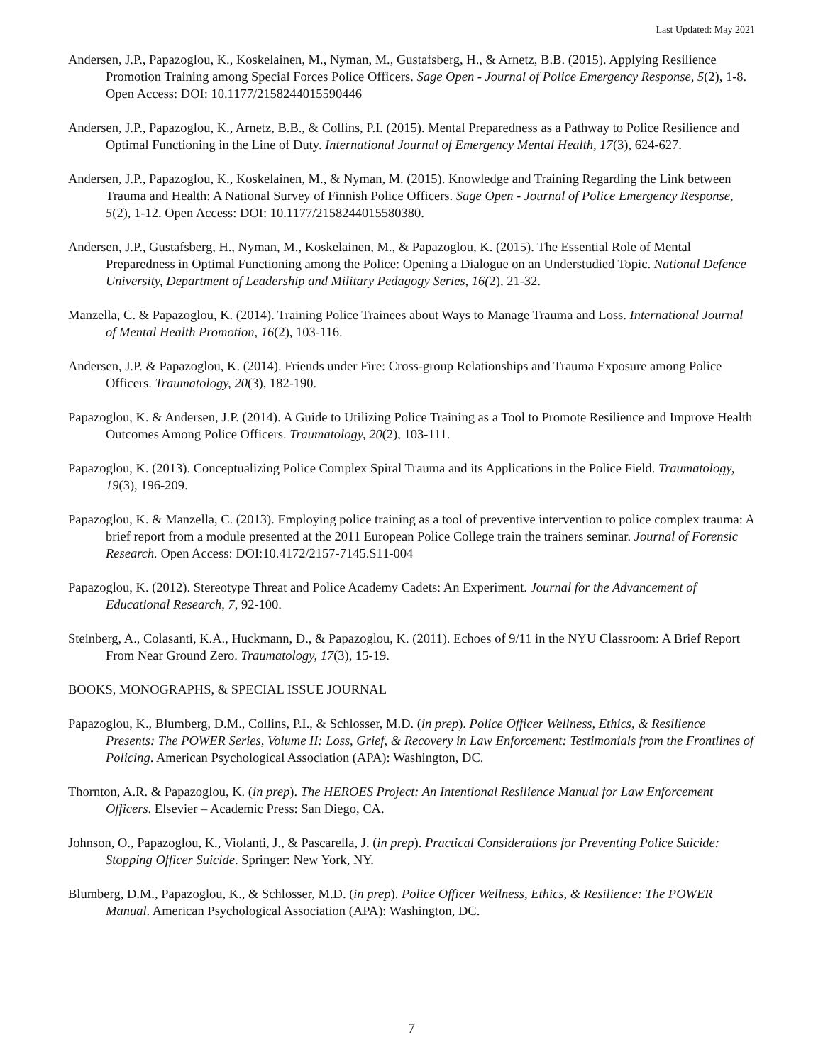Last Updated: May 2021
Andersen, J.P., Papazoglou, K., Koskelainen, M., Nyman, M., Gustafsberg, H., & Arnetz, B.B. (2015). Applying Resilience Promotion Training among Special Forces Police Officers. Sage Open - Journal of Police Emergency Response, 5(2), 1-8. Open Access: DOI: 10.1177/2158244015590446
Andersen, J.P., Papazoglou, K., Arnetz, B.B., & Collins, P.I. (2015). Mental Preparedness as a Pathway to Police Resilience and Optimal Functioning in the Line of Duty. International Journal of Emergency Mental Health, 17(3), 624-627.
Andersen, J.P., Papazoglou, K., Koskelainen, M., & Nyman, M. (2015). Knowledge and Training Regarding the Link between Trauma and Health: A National Survey of Finnish Police Officers. Sage Open - Journal of Police Emergency Response, 5(2), 1-12. Open Access: DOI: 10.1177/2158244015580380.
Andersen, J.P., Gustafsberg, H., Nyman, M., Koskelainen, M., & Papazoglou, K. (2015). The Essential Role of Mental Preparedness in Optimal Functioning among the Police: Opening a Dialogue on an Understudied Topic. National Defence University, Department of Leadership and Military Pedagogy Series, 16(2), 21-32.
Manzella, C. & Papazoglou, K. (2014). Training Police Trainees about Ways to Manage Trauma and Loss. International Journal of Mental Health Promotion, 16(2), 103-116.
Andersen, J.P. & Papazoglou, K. (2014). Friends under Fire: Cross-group Relationships and Trauma Exposure among Police Officers. Traumatology, 20(3), 182-190.
Papazoglou, K. & Andersen, J.P. (2014). A Guide to Utilizing Police Training as a Tool to Promote Resilience and Improve Health Outcomes Among Police Officers. Traumatology, 20(2), 103-111.
Papazoglou, K. (2013). Conceptualizing Police Complex Spiral Trauma and its Applications in the Police Field. Traumatology, 19(3), 196-209.
Papazoglou, K. & Manzella, C. (2013). Employing police training as a tool of preventive intervention to police complex trauma: A brief report from a module presented at the 2011 European Police College train the trainers seminar. Journal of Forensic Research. Open Access: DOI:10.4172/2157-7145.S11-004
Papazoglou, K. (2012). Stereotype Threat and Police Academy Cadets: An Experiment. Journal for the Advancement of Educational Research, 7, 92-100.
Steinberg, A., Colasanti, K.A., Huckmann, D., & Papazoglou, K. (2011). Echoes of 9/11 in the NYU Classroom: A Brief Report From Near Ground Zero. Traumatology, 17(3), 15-19.
BOOKS, MONOGRAPHS, & SPECIAL ISSUE JOURNAL
Papazoglou, K., Blumberg, D.M., Collins, P.I., & Schlosser, M.D. (in prep). Police Officer Wellness, Ethics, & Resilience Presents: The POWER Series, Volume II: Loss, Grief, & Recovery in Law Enforcement: Testimonials from the Frontlines of Policing. American Psychological Association (APA): Washington, DC.
Thornton, A.R. & Papazoglou, K. (in prep). The HEROES Project: An Intentional Resilience Manual for Law Enforcement Officers. Elsevier – Academic Press: San Diego, CA.
Johnson, O., Papazoglou, K., Violanti, J., & Pascarella, J. (in prep). Practical Considerations for Preventing Police Suicide: Stopping Officer Suicide. Springer: New York, NY.
Blumberg, D.M., Papazoglou, K., & Schlosser, M.D. (in prep). Police Officer Wellness, Ethics, & Resilience: The POWER Manual. American Psychological Association (APA): Washington, DC.
7